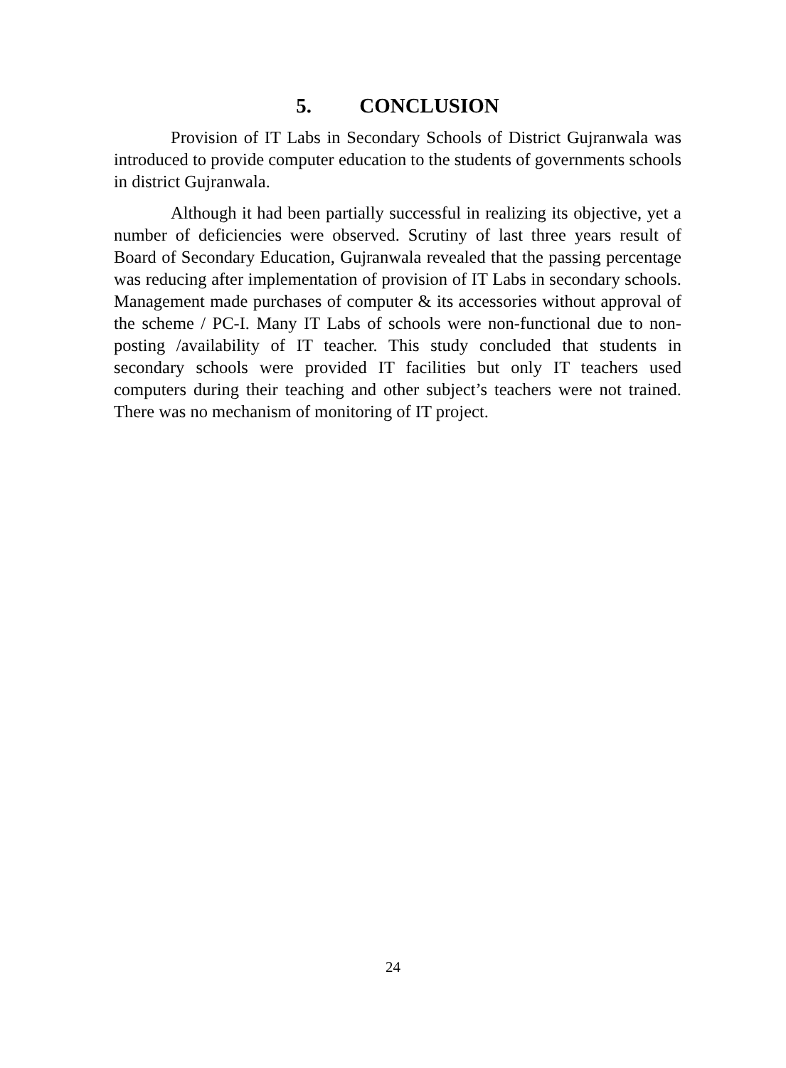5. CONCLUSION
Provision of IT Labs in Secondary Schools of District Gujranwala was introduced to provide computer education to the students of governments schools in district Gujranwala.
Although it had been partially successful in realizing its objective, yet a number of deficiencies were observed. Scrutiny of last three years result of Board of Secondary Education, Gujranwala revealed that the passing percentage was reducing after implementation of provision of IT Labs in secondary schools. Management made purchases of computer & its accessories without approval of the scheme / PC-I. Many IT Labs of schools were non-functional due to non-posting /availability of IT teacher. This study concluded that students in secondary schools were provided IT facilities but only IT teachers used computers during their teaching and other subject’s teachers were not trained. There was no mechanism of monitoring of IT project.
24